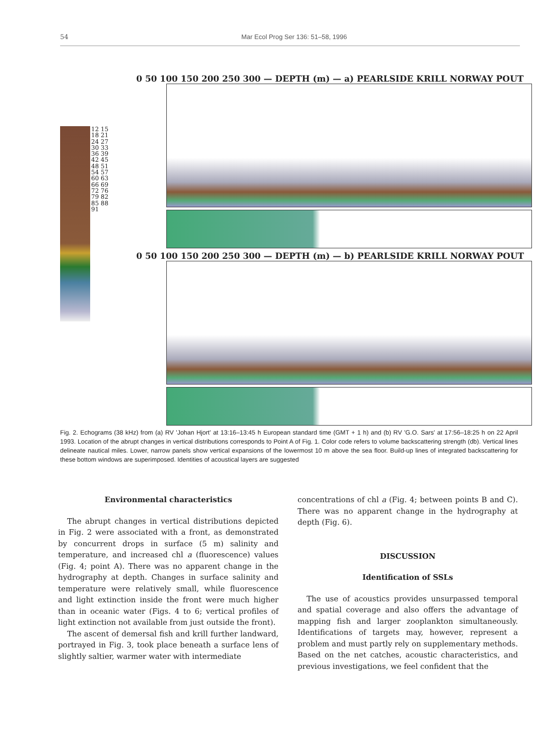54 Mar Ecol Prog Ser 136: 51–58, 1996
12 15 18 21 24 27 30 33 36 39 42 45 48 51 54 57 60 63 66 69 72 76 79 82 85 88 91
0 50 100 150 200 250 300 — DEPTH (m) — a) PEARLSIDE KRILL NORWAY POUT
0 50 100 150 200 250 300 — DEPTH (m) — b) PEARLSIDE KRILL NORWAY POUT
Fig. 2. Echograms (38 kHz) from (a) RV 'Johan Hjort' at 13:16–13:45 h European standard time (GMT + 1 h) and (b) RV 'G.O. Sars' at 17:56–18:25 h on 22 April 1993. Location of the abrupt changes in vertical distributions corresponds to Point A of Fig. 1. Color code refers to volume backscattering strength (db). Vertical lines delineate nautical miles. Lower, narrow panels show vertical expansions of the lowermost 10 m above the sea floor. Build-up lines of integrated backscattering for these bottom windows are superimposed. Identities of acoustical layers are suggested
Environmental characteristics
The abrupt changes in vertical distributions depicted in Fig. 2 were associated with a front, as demonstrated by concurrent drops in surface (5 m) salinity and temperature, and increased chl a (fluorescence) values (Fig. 4; point A). There was no apparent change in the hydrography at depth. Changes in surface salinity and temperature were relatively small, while fluorescence and light extinction inside the front were much higher than in oceanic water (Figs. 4 to 6; vertical profiles of light extinction not available from just outside the front).
The ascent of demersal fish and krill further landward, portrayed in Fig. 3, took place beneath a surface lens of slightly saltier, warmer water with intermediate
concentrations of chl a (Fig. 4; between points B and C). There was no apparent change in the hydrography at depth (Fig. 6).
DISCUSSION
Identification of SSLs
The use of acoustics provides unsurpassed temporal and spatial coverage and also offers the advantage of mapping fish and larger zooplankton simultaneously. Identifications of targets may, however, represent a problem and must partly rely on supplementary methods. Based on the net catches, acoustic characteristics, and previous investigations, we feel confident that the